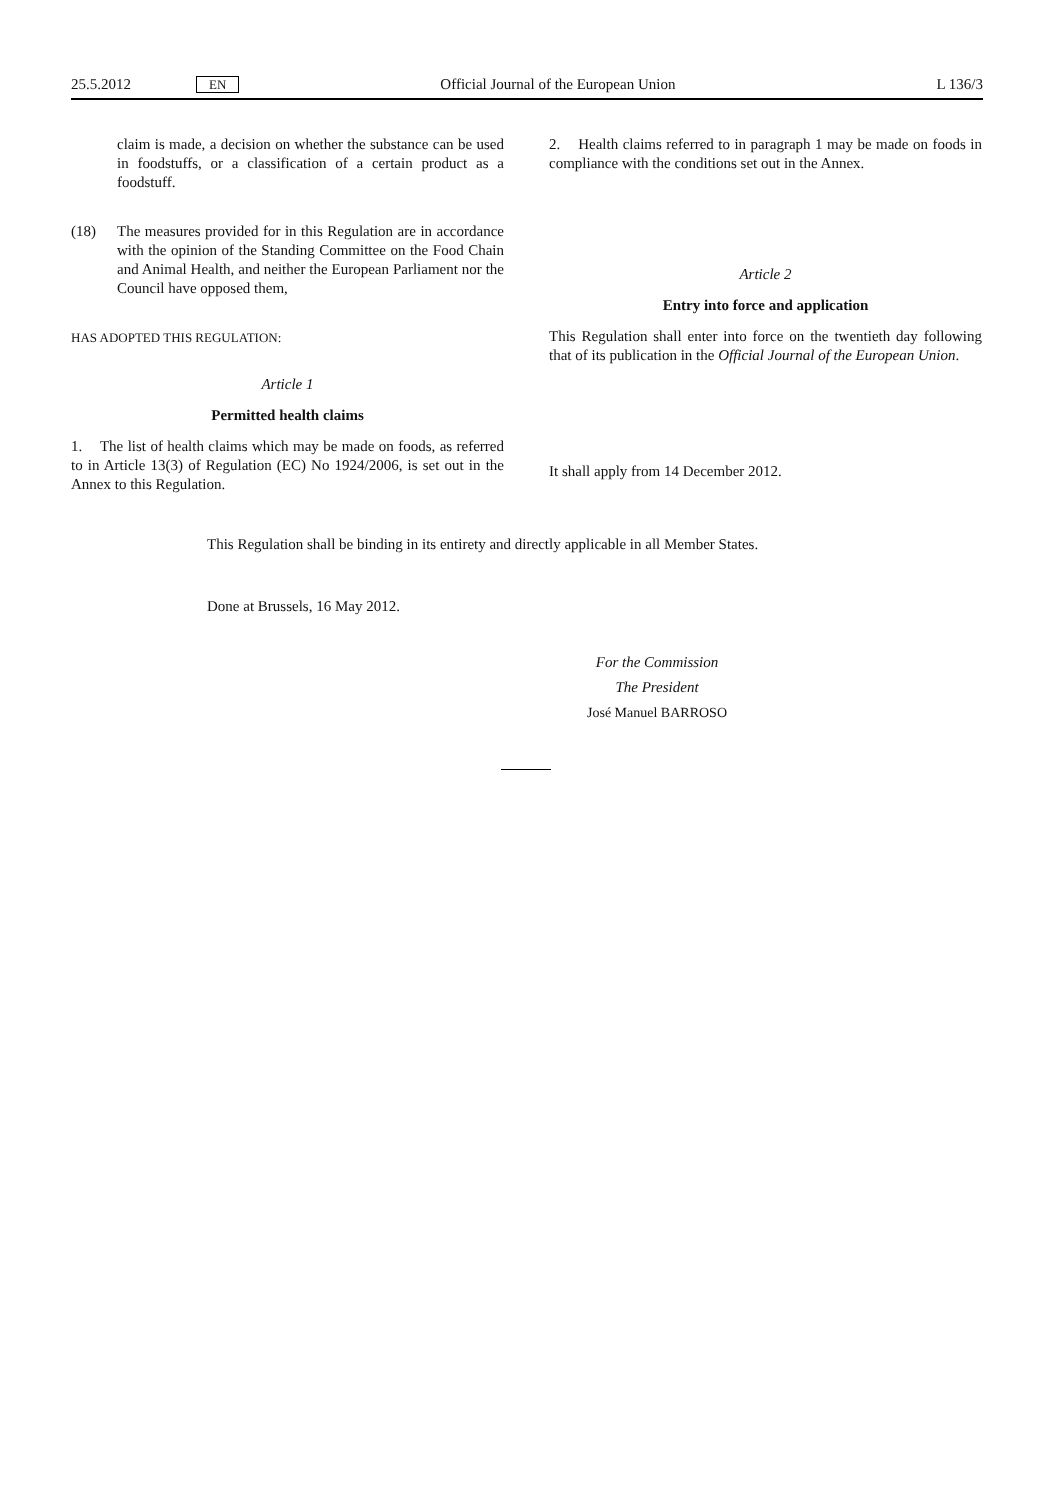25.5.2012 EN Official Journal of the European Union L 136/3
claim is made, a decision on whether the substance can be used in foodstuffs, or a classification of a certain product as a foodstuff.
(18) The measures provided for in this Regulation are in accordance with the opinion of the Standing Committee on the Food Chain and Animal Health, and neither the European Parliament nor the Council have opposed them,
HAS ADOPTED THIS REGULATION:
Article 1
Permitted health claims
1. The list of health claims which may be made on foods, as referred to in Article 13(3) of Regulation (EC) No 1924/2006, is set out in the Annex to this Regulation.
2. Health claims referred to in paragraph 1 may be made on foods in compliance with the conditions set out in the Annex.
Article 2
Entry into force and application
This Regulation shall enter into force on the twentieth day following that of its publication in the Official Journal of the European Union.
It shall apply from 14 December 2012.
This Regulation shall be binding in its entirety and directly applicable in all Member States.
Done at Brussels, 16 May 2012.
For the Commission
The President
José Manuel BARROSO